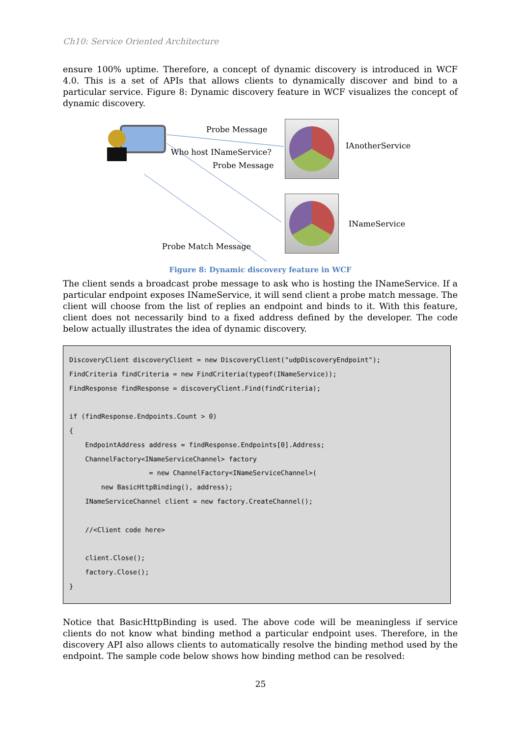Ch10: Service Oriented Architecture
ensure 100% uptime. Therefore, a concept of dynamic discovery is introduced in WCF 4.0. This is a set of APIs that allows clients to dynamically discover and bind to a particular service. Figure 8: Dynamic discovery feature in WCF visualizes the concept of dynamic discovery.
Probe Message
Who host INameService?
Probe Message
Probe Match Message
IAnotherService
INameService
Figure 8: Dynamic discovery feature in WCF
The client sends a broadcast probe message to ask who is hosting the INameService. If a particular endpoint exposes INameService, it will send client a probe match message. The client will choose from the list of replies an endpoint and binds to it. With this feature, client does not necessarily bind to a fixed address defined by the developer. The code below actually illustrates the idea of dynamic discovery.
DiscoveryClient discoveryClient = new DiscoveryClient("udpDiscoveryEndpoint");
FindCriteria findCriteria = new FindCriteria(typeof(INameService));
FindResponse findResponse = discoveryClient.Find(findCriteria);

if (findResponse.Endpoints.Count > 0)
{
    EndpointAddress address = findResponse.Endpoints[0].Address;
    ChannelFactory<INameServiceChannel> factory
                    = new ChannelFactory<INameServiceChannel>(
        new BasicHttpBinding(), address);
    INameServiceChannel client = new factory.CreateChannel();

    //<Client code here>

    client.Close();
    factory.Close();
}
Notice that BasicHttpBinding is used. The above code will be meaningless if service clients do not know what binding method a particular endpoint uses. Therefore, in the discovery API also allows clients to automatically resolve the binding method used by the endpoint. The sample code below shows how binding method can be resolved:
25